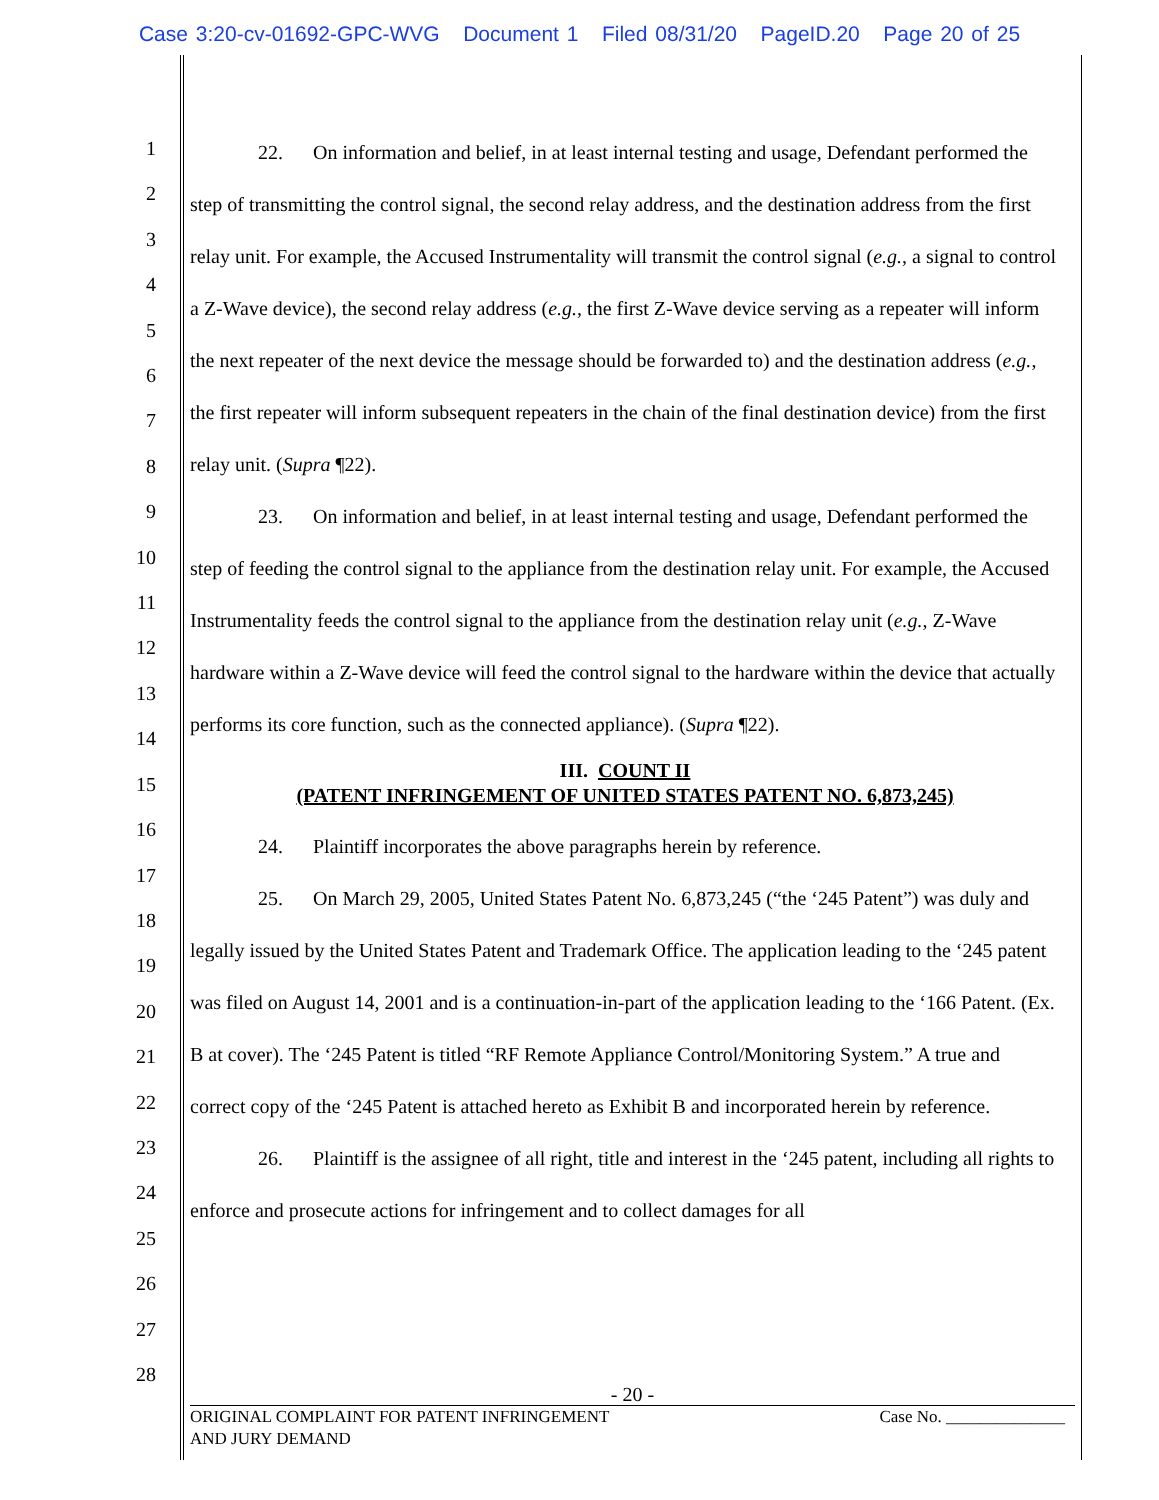Case 3:20-cv-01692-GPC-WVG Document 1 Filed 08/31/20 PageID.20 Page 20 of 25
1
2
3
4
5
6
7
8
9
10
11
12
13
14
15
16
17
18
19
20
21
22
23
24
25
26
27
28
22. On information and belief, in at least internal testing and usage, Defendant performed the step of transmitting the control signal, the second relay address, and the destination address from the first relay unit. For example, the Accused Instrumentality will transmit the control signal (e.g., a signal to control a Z-Wave device), the second relay address (e.g., the first Z-Wave device serving as a repeater will inform the next repeater of the next device the message should be forwarded to) and the destination address (e.g., the first repeater will inform subsequent repeaters in the chain of the final destination device) from the first relay unit. (Supra ¶22).
23. On information and belief, in at least internal testing and usage, Defendant performed the step of feeding the control signal to the appliance from the destination relay unit. For example, the Accused Instrumentality feeds the control signal to the appliance from the destination relay unit (e.g., Z-Wave hardware within a Z-Wave device will feed the control signal to the hardware within the device that actually performs its core function, such as the connected appliance). (Supra ¶22).
III. COUNT II
(PATENT INFRINGEMENT OF UNITED STATES PATENT NO. 6,873,245)
24. Plaintiff incorporates the above paragraphs herein by reference.
25. On March 29, 2005, United States Patent No. 6,873,245 (“the ‘245 Patent”) was duly and legally issued by the United States Patent and Trademark Office. The application leading to the ‘245 patent was filed on August 14, 2001 and is a continuation-in-part of the application leading to the ‘166 Patent. (Ex. B at cover). The ‘245 Patent is titled “RF Remote Appliance Control/Monitoring System.” A true and correct copy of the ‘245 Patent is attached hereto as Exhibit B and incorporated herein by reference.
26. Plaintiff is the assignee of all right, title and interest in the ‘245 patent, including all rights to enforce and prosecute actions for infringement and to collect damages for all
- 20 -
ORIGINAL COMPLAINT FOR PATENT INFRINGEMENT
AND JURY DEMAND Case No. ______________